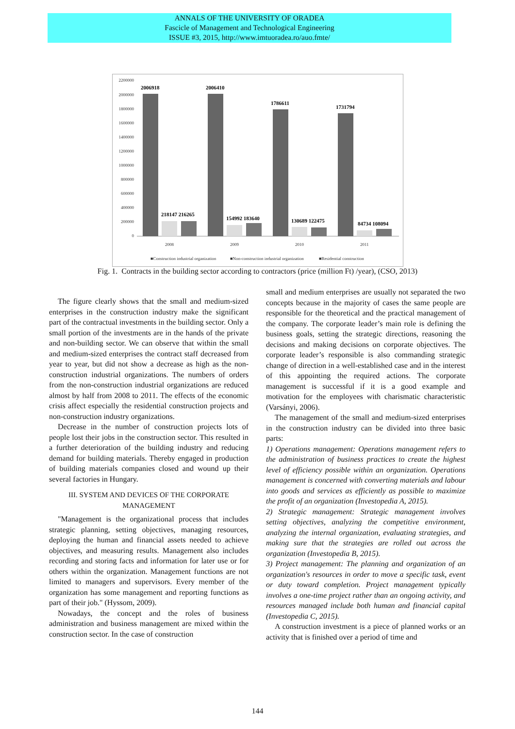ANNALS OF THE UNIVERSITY OF ORADEA
Fascicle of Management and Technological Engineering
ISSUE #3, 2015, http://www.imtuoradea.ro/auo.fmte/
2200000
2000000
1800000
1600000
1400000
1200000
1000000
800000
600000
400000
200000
0
2006918
2006410
1786611
1731794
218147 216265
154992 183640
130689 122475
84734 108094
2008
2009
2010
2011
■Construction industrial organization
■Non-construction industrial organization
■Residential construction
Fig. 1. Contracts in the building sector according to contractors (price (million Ft) /year), (CSO, 2013)
The figure clearly shows that the small and medium-sized enterprises in the construction industry make the significant part of the contractual investments in the building sector. Only a small portion of the investments are in the hands of the private and non-building sector. We can observe that within the small and medium-sized enterprises the contract staff decreased from year to year, but did not show a decrease as high as the non-construction industrial organizations. The numbers of orders from the non-construction industrial organizations are reduced almost by half from 2008 to 2011. The effects of the economic crisis affect especially the residential construction projects and non-construction industry organizations.
Decrease in the number of construction projects lots of people lost their jobs in the construction sector. This resulted in a further deterioration of the building industry and reducing demand for building materials. Thereby engaged in production of building materials companies closed and wound up their several factories in Hungary.
III. SYSTEM AND DEVICES OF THE CORPORATE MANAGEMENT
"Management is the organizational process that includes strategic planning, setting objectives, managing resources, deploying the human and financial assets needed to achieve objectives, and measuring results. Management also includes recording and storing facts and information for later use or for others within the organization. Management functions are not limited to managers and supervisors. Every member of the organization has some management and reporting functions as part of their job." (Hyssom, 2009).
Nowadays, the concept and the roles of business administration and business management are mixed within the construction sector. In the case of construction
small and medium enterprises are usually not separated the two concepts because in the majority of cases the same people are responsible for the theoretical and the practical management of the company. The corporate leader’s main role is defining the business goals, setting the strategic directions, reasoning the decisions and making decisions on corporate objectives. The corporate leader’s responsible is also commanding strategic change of direction in a well-established case and in the interest of this appointing the required actions. The corporate management is successful if it is a good example and motivation for the employees with charismatic characteristic (Varsányi, 2006).
The management of the small and medium-sized enterprises in the construction industry can be divided into three basic parts:
1) Operations management: Operations management refers to the administration of business practices to create the highest level of efficiency possible within an organization. Operations management is concerned with converting materials and labour into goods and services as efficiently as possible to maximize the profit of an organization (Investopedia A, 2015).
2) Strategic management: Strategic management involves setting objectives, analyzing the competitive environment, analyzing the internal organization, evaluating strategies, and making sure that the strategies are rolled out across the organization (Investopedia B, 2015).
3) Project management: The planning and organization of an organization's resources in order to move a specific task, event or duty toward completion. Project management typically involves a one-time project rather than an ongoing activity, and resources managed include both human and financial capital (Investopedia C, 2015).
A construction investment is a piece of planned works or an activity that is finished over a period of time and
144